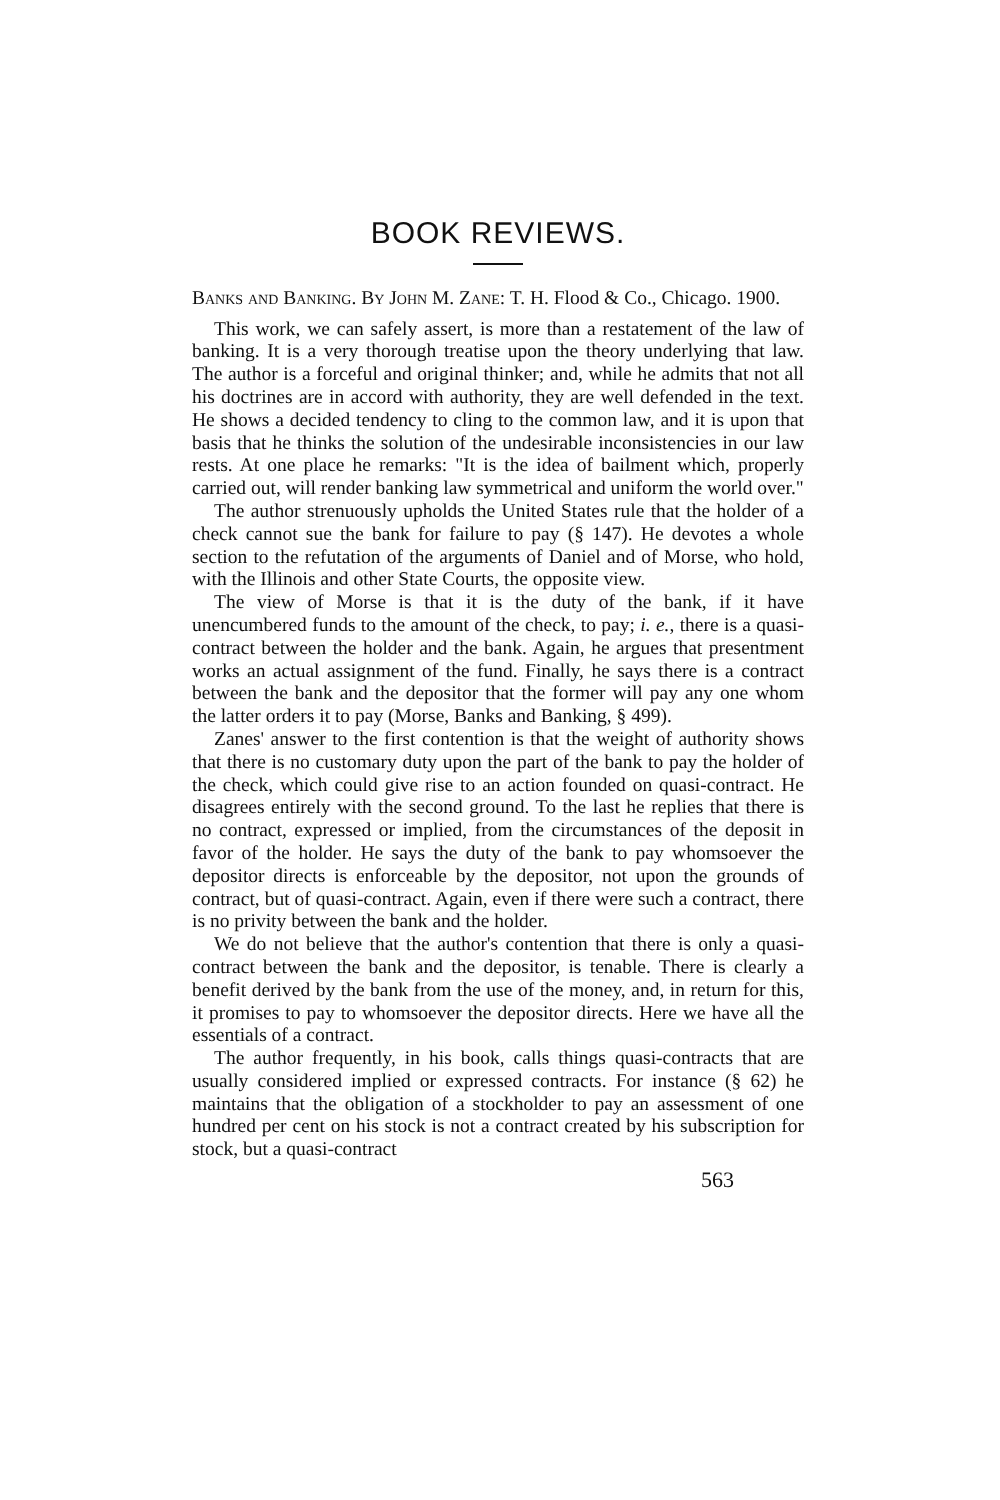BOOK REVIEWS.
Banks and Banking. By John M. Zane: T. H. Flood & Co., Chicago. 1900.
This work, we can safely assert, is more than a restatement of the law of banking. It is a very thorough treatise upon the theory underlying that law. The author is a forceful and original thinker; and, while he admits that not all his doctrines are in accord with authority, they are well defended in the text. He shows a decided tendency to cling to the common law, and it is upon that basis that he thinks the solution of the undesirable inconsistencies in our law rests. At one place he remarks: "It is the idea of bailment which, properly carried out, will render banking law symmetrical and uniform the world over."
The author strenuously upholds the United States rule that the holder of a check cannot sue the bank for failure to pay (§ 147). He devotes a whole section to the refutation of the arguments of Daniel and of Morse, who hold, with the Illinois and other State Courts, the opposite view.
The view of Morse is that it is the duty of the bank, if it have unencumbered funds to the amount of the check, to pay; i. e., there is a quasi-contract between the holder and the bank. Again, he argues that presentment works an actual assignment of the fund. Finally, he says there is a contract between the bank and the depositor that the former will pay any one whom the latter orders it to pay (Morse, Banks and Banking, § 499).
Zanes' answer to the first contention is that the weight of authority shows that there is no customary duty upon the part of the bank to pay the holder of the check, which could give rise to an action founded on quasi-contract. He disagrees entirely with the second ground. To the last he replies that there is no contract, expressed or implied, from the circumstances of the deposit in favor of the holder. He says the duty of the bank to pay whomsoever the depositor directs is enforceable by the depositor, not upon the grounds of contract, but of quasi-contract. Again, even if there were such a contract, there is no privity between the bank and the holder.
We do not believe that the author's contention that there is only a quasi-contract between the bank and the depositor, is tenable. There is clearly a benefit derived by the bank from the use of the money, and, in return for this, it promises to pay to whomsoever the depositor directs. Here we have all the essentials of a contract.
The author frequently, in his book, calls things quasi-contracts that are usually considered implied or expressed contracts. For instance (§ 62) he maintains that the obligation of a stockholder to pay an assessment of one hundred per cent on his stock is not a contract created by his subscription for stock, but a quasi-contract
563